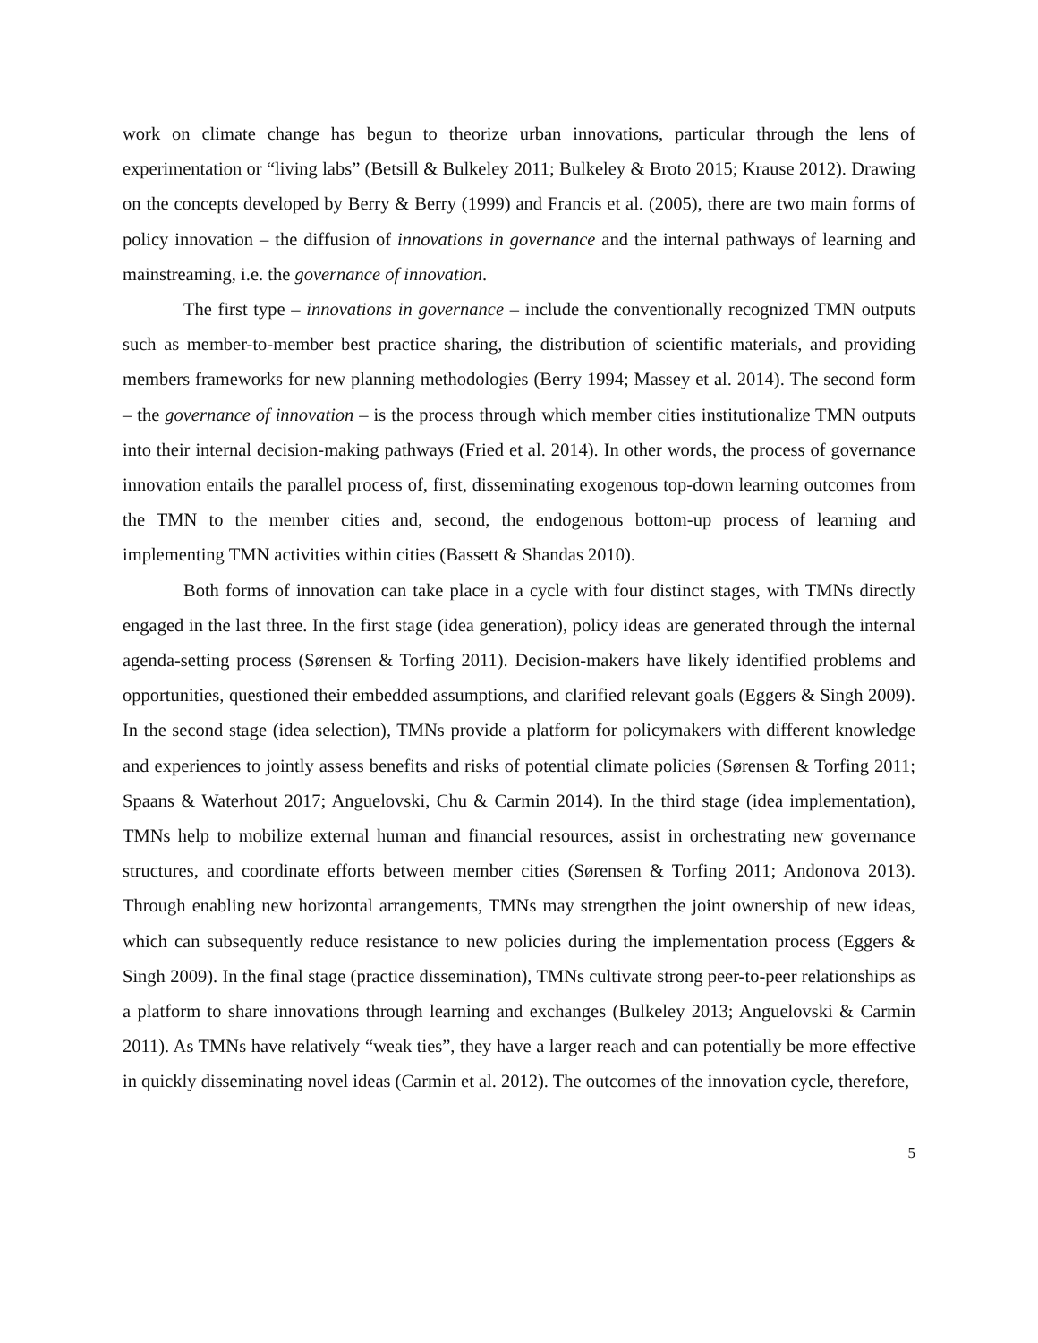work on climate change has begun to theorize urban innovations, particular through the lens of experimentation or “living labs” (Betsill & Bulkeley 2011; Bulkeley & Broto 2015; Krause 2012). Drawing on the concepts developed by Berry & Berry (1999) and Francis et al. (2005), there are two main forms of policy innovation – the diffusion of innovations in governance and the internal pathways of learning and mainstreaming, i.e. the governance of innovation.
The first type – innovations in governance – include the conventionally recognized TMN outputs such as member-to-member best practice sharing, the distribution of scientific materials, and providing members frameworks for new planning methodologies (Berry 1994; Massey et al. 2014). The second form – the governance of innovation – is the process through which member cities institutionalize TMN outputs into their internal decision-making pathways (Fried et al. 2014). In other words, the process of governance innovation entails the parallel process of, first, disseminating exogenous top-down learning outcomes from the TMN to the member cities and, second, the endogenous bottom-up process of learning and implementing TMN activities within cities (Bassett & Shandas 2010).
Both forms of innovation can take place in a cycle with four distinct stages, with TMNs directly engaged in the last three. In the first stage (idea generation), policy ideas are generated through the internal agenda-setting process (Sørensen & Torfing 2011). Decision-makers have likely identified problems and opportunities, questioned their embedded assumptions, and clarified relevant goals (Eggers & Singh 2009). In the second stage (idea selection), TMNs provide a platform for policymakers with different knowledge and experiences to jointly assess benefits and risks of potential climate policies (Sørensen & Torfing 2011; Spaans & Waterhout 2017; Anguelovski, Chu & Carmin 2014). In the third stage (idea implementation), TMNs help to mobilize external human and financial resources, assist in orchestrating new governance structures, and coordinate efforts between member cities (Sørensen & Torfing 2011; Andonova 2013). Through enabling new horizontal arrangements, TMNs may strengthen the joint ownership of new ideas, which can subsequently reduce resistance to new policies during the implementation process (Eggers & Singh 2009). In the final stage (practice dissemination), TMNs cultivate strong peer-to-peer relationships as a platform to share innovations through learning and exchanges (Bulkeley 2013; Anguelovski & Carmin 2011). As TMNs have relatively “weak ties”, they have a larger reach and can potentially be more effective in quickly disseminating novel ideas (Carmin et al. 2012). The outcomes of the innovation cycle, therefore,
5